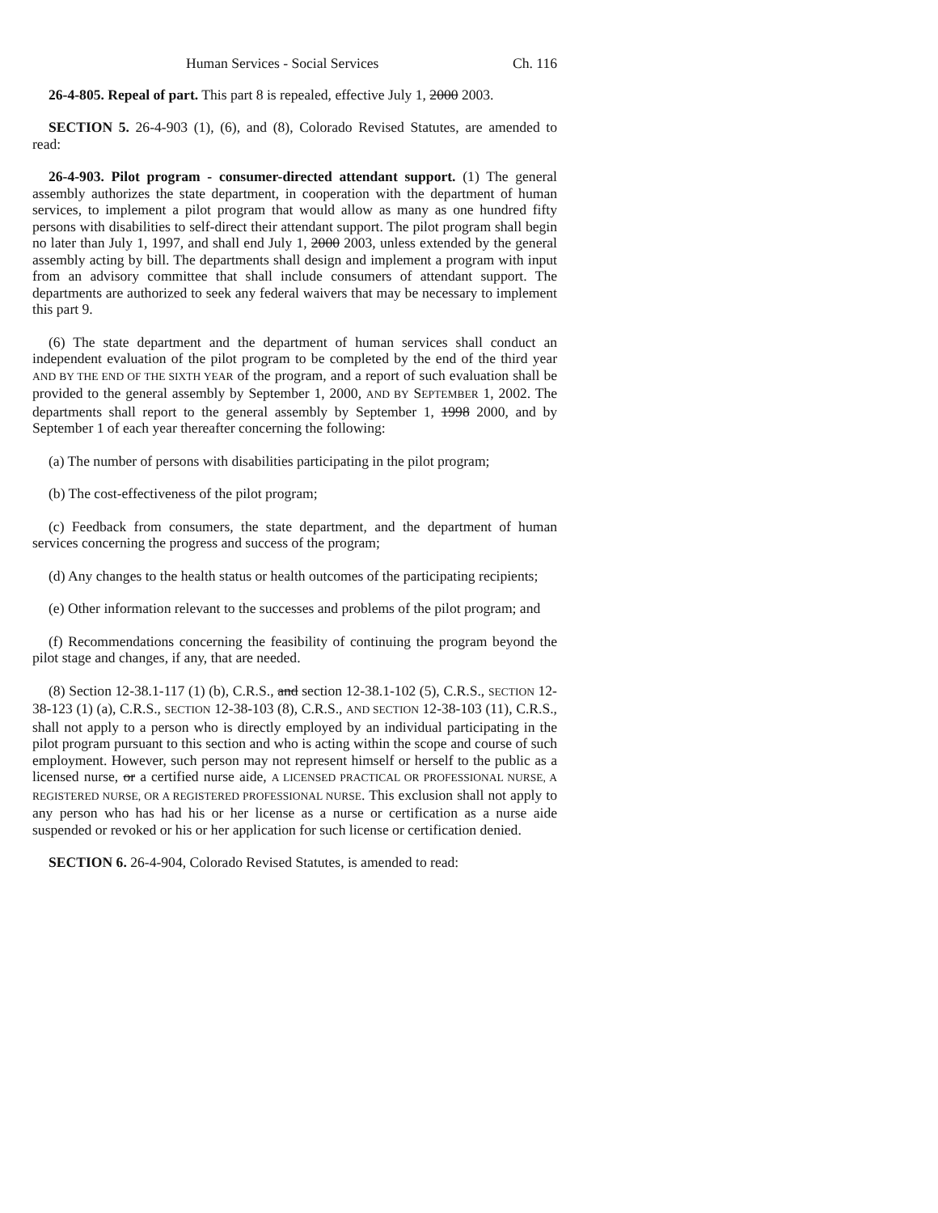Human Services - Social Services Ch. 116
26-4-805. Repeal of part. This part 8 is repealed, effective July 1, 2000 2003.
SECTION 5. 26-4-903 (1), (6), and (8), Colorado Revised Statutes, are amended to read:
26-4-903. Pilot program - consumer-directed attendant support. (1) The general assembly authorizes the state department, in cooperation with the department of human services, to implement a pilot program that would allow as many as one hundred fifty persons with disabilities to self-direct their attendant support. The pilot program shall begin no later than July 1, 1997, and shall end July 1, 2000 2003, unless extended by the general assembly acting by bill. The departments shall design and implement a program with input from an advisory committee that shall include consumers of attendant support. The departments are authorized to seek any federal waivers that may be necessary to implement this part 9.
(6) The state department and the department of human services shall conduct an independent evaluation of the pilot program to be completed by the end of the third year AND BY THE END OF THE SIXTH YEAR of the program, and a report of such evaluation shall be provided to the general assembly by September 1, 2000, AND BY SEPTEMBER 1, 2002. The departments shall report to the general assembly by September 1, 1998 2000, and by September 1 of each year thereafter concerning the following:
(a) The number of persons with disabilities participating in the pilot program;
(b) The cost-effectiveness of the pilot program;
(c) Feedback from consumers, the state department, and the department of human services concerning the progress and success of the program;
(d) Any changes to the health status or health outcomes of the participating recipients;
(e) Other information relevant to the successes and problems of the pilot program; and
(f) Recommendations concerning the feasibility of continuing the program beyond the pilot stage and changes, if any, that are needed.
(8) Section 12-38.1-117 (1) (b), C.R.S., and section 12-38.1-102 (5), C.R.S., SECTION 12-38-123 (1) (a), C.R.S., SECTION 12-38-103 (8), C.R.S., AND SECTION 12-38-103 (11), C.R.S., shall not apply to a person who is directly employed by an individual participating in the pilot program pursuant to this section and who is acting within the scope and course of such employment. However, such person may not represent himself or herself to the public as a licensed nurse, or a certified nurse aide, A LICENSED PRACTICAL OR PROFESSIONAL NURSE, A REGISTERED NURSE, OR A REGISTERED PROFESSIONAL NURSE. This exclusion shall not apply to any person who has had his or her license as a nurse or certification as a nurse aide suspended or revoked or his or her application for such license or certification denied.
SECTION 6. 26-4-904, Colorado Revised Statutes, is amended to read: